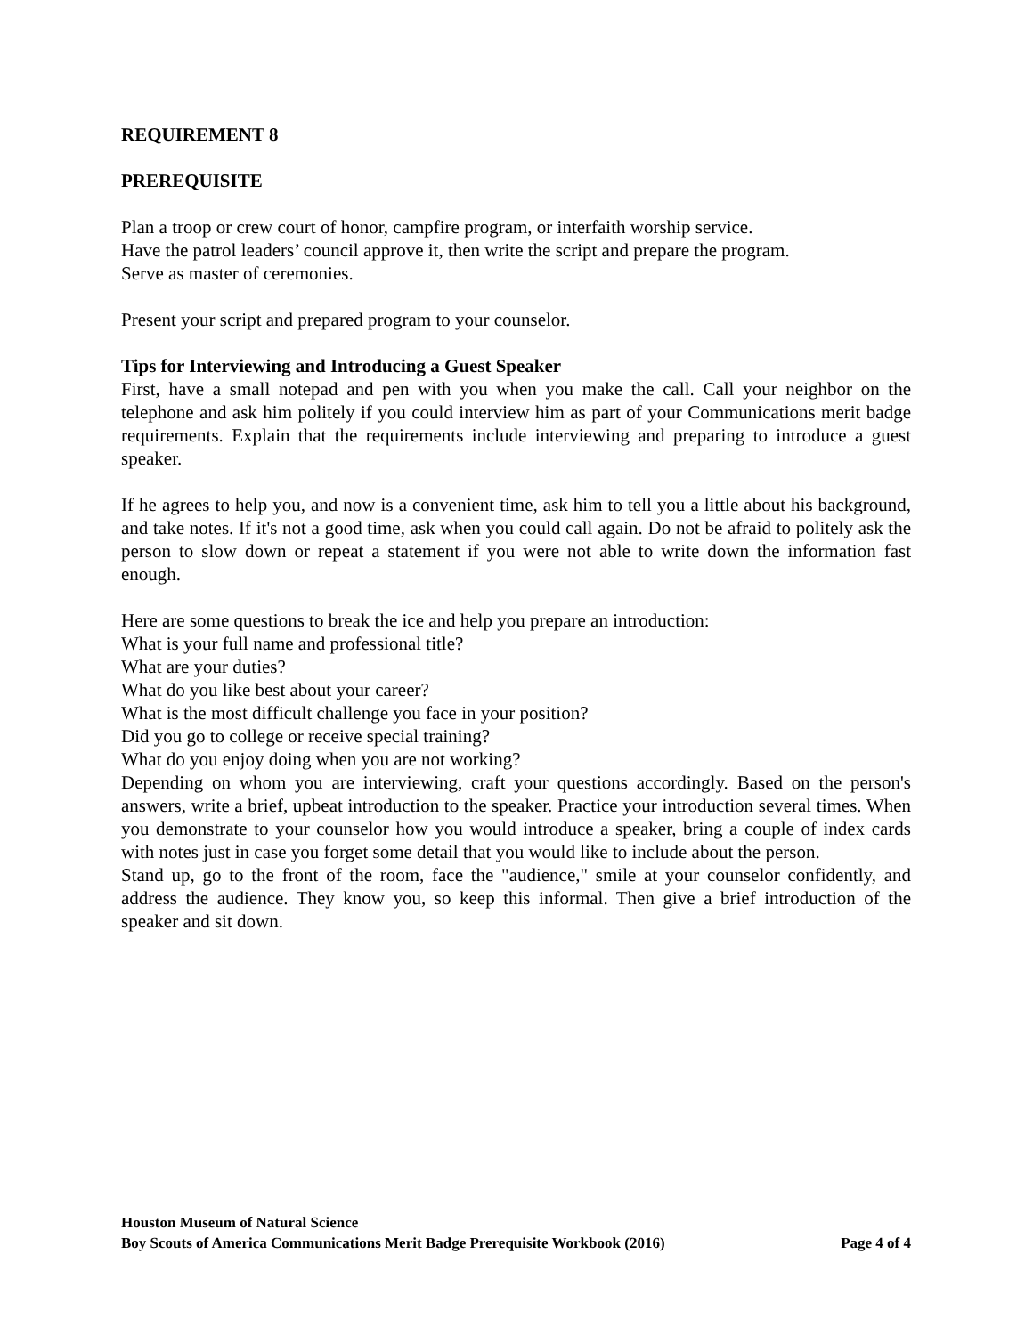REQUIREMENT 8
PREREQUISITE
Plan a troop or crew court of honor, campfire program, or interfaith worship service.
Have the patrol leaders’ council approve it, then write the script and prepare the program.
Serve as master of ceremonies.
Present your script and prepared program to your counselor.
Tips for Interviewing and Introducing a Guest Speaker
First, have a small notepad and pen with you when you make the call. Call your neighbor on the telephone and ask him politely if you could interview him as part of your Communications merit badge requirements. Explain that the requirements include interviewing and preparing to introduce a guest speaker.
If he agrees to help you, and now is a convenient time, ask him to tell you a little about his background, and take notes. If it's not a good time, ask when you could call again. Do not be afraid to politely ask the person to slow down or repeat a statement if you were not able to write down the information fast enough.
Here are some questions to break the ice and help you prepare an introduction:
What is your full name and professional title?
What are your duties?
What do you like best about your career?
What is the most difficult challenge you face in your position?
Did you go to college or receive special training?
What do you enjoy doing when you are not working?
Depending on whom you are interviewing, craft your questions accordingly. Based on the person's answers, write a brief, upbeat introduction to the speaker. Practice your introduction several times. When you demonstrate to your counselor how you would introduce a speaker, bring a couple of index cards with notes just in case you forget some detail that you would like to include about the person.
Stand up, go to the front of the room, face the "audience," smile at your counselor confidently, and address the audience. They know you, so keep this informal. Then give a brief introduction of the speaker and sit down.
Houston Museum of Natural Science
Boy Scouts of America Communications Merit Badge Prerequisite Workbook (2016) Page 4 of 4